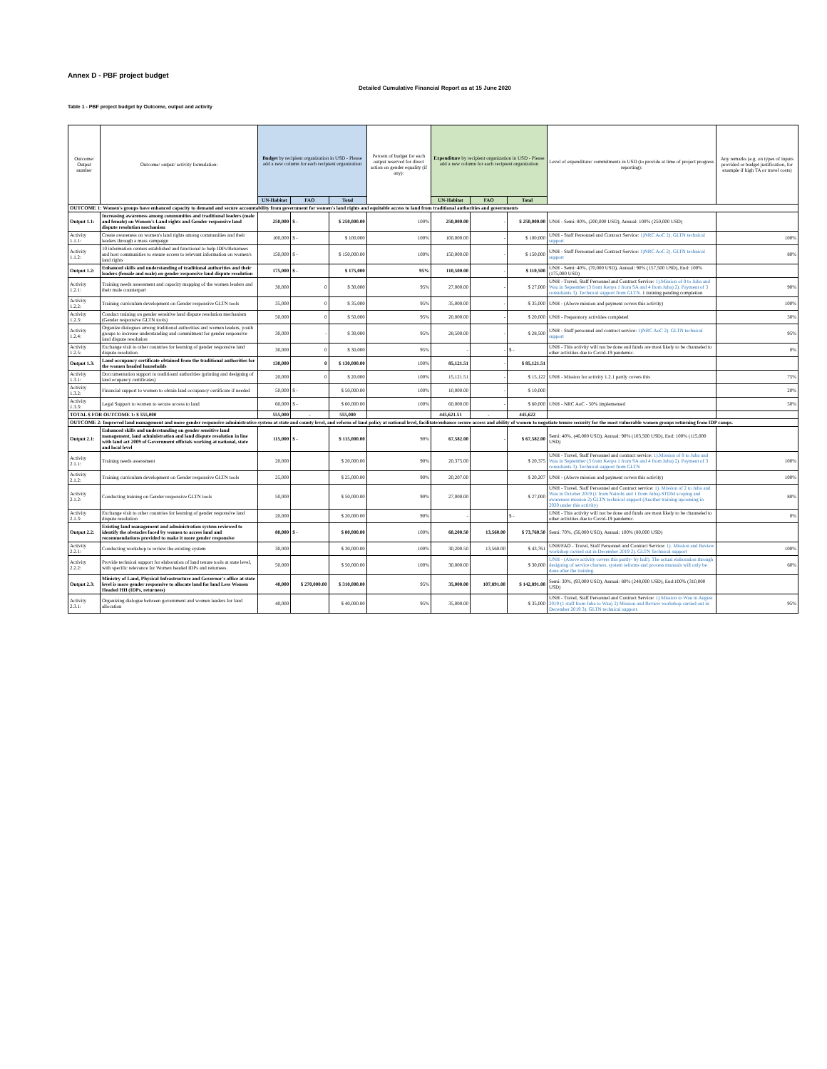Annex D - PBF project budget
Detailed Cumulative Financial Report as at 15 June 2020
Table 1 - PBF project budget by Outcome, output and activity
| Outcome/ Output number | Outcome/ output/ activity formulation: | Budget by recipient organization in USD - Please add a new column for each recipient organization | | | Percent of budget for each output reserved for direct action on gender equality (if any): | Expenditure by recipient organization in USD - Please add a new column for each recipient organization | | | Level of expenditure/ commitments in USD (to provide at time of project progress reporting): | Any remarks (e.g. on types of inputs provided or budget justification, for example if high TA or travel costs) |
| --- | --- | --- | --- | --- | --- | --- | --- | --- | --- | --- |
| | | UN-Habitat | FAO | Total | | UN-Habitat | FAO | Total | | |
| OUTCOME 1: Women's groups have enhanced capacity to demand and secure accountability from government for women's land rights and equitable access to land from traditional authorities and governments | | | | | | | | | | |
| Output 1.1: | Increasing awareness among communities and traditional leaders (male and female) on Women's Land rights and Gender responsive land dispute resolution mechanism | 250,000 | $ - | $ 250,000.00 | 100% | 250,000.00 | - | $ 250,000.00 | UNH - Semi: 80%, (200,000 USD), Annual: 100% (250,000 USD) | |
| Activity 1.1.1: | Create awareness on women's land rights among communities and their leaders through a mass campaign | 100,000 | $ - | $ 100,000 | 100% | 100,000.00 | - | $ 100,000 | UNH - Staff Personnel and Contract Service: 1)NRC AoC 2). GLTN technical support | 100% |
| Activity 1.1.2: | 10 information centers established and functional to help IDPs/Returnees and host communities to ensure access to relevant information on women's land rights | 150,000 | $ - | $ 150,000.00 | 100% | 150,000.00 | - | $ 150,000 | UNH - Staff Personnel and Contract Service: 1)NRC AoC 2). GLTN technical support | 80% |
| Output 1.2: | Enhanced skills and understanding of traditional authorities and their leaders (female and male) on gender responsive land dispute resolution | 175,000 | $ - | $ 175,000 | 95% | 110,500.00 | - | $ 110,500 | UNH - Semi: 40%, (70,000 USD), Annual: 90% (157,500 USD), End: 100% (175,000 USD) | |
| Activity 1.2.1: | Training needs assessment and capacity mapping of the women leaders and their male counterpart | 30,000 | 0 | $ 30,000 | 95% | 27,000.00 | - | $ 27,000 | UNH - Travel, Staff Personnel and Contract Service: 1).Mission of 8 to Juba and Wau in September (3 from Kenya 1 from SA and 4 from Juba) 2). Payment of 3 consultants 3). Technical support from GLTN. 1 training pending completion | 90% |
| Activity 1.2.2: | Training curriculum development on Gender responsive GLTN tools | 35,000 | 0 | $ 35,000 | 95% | 35,000.00 | - | $ 35,000 | UNH - (Above mission and payment covers this activity) | 100% |
| Activity 1.2.3: | Conduct training on gender sensitive land dispute resolution mechanism (Gender responsive GLTN tools) | 50,000 | 0 | $ 50,000 | 95% | 20,000.00 | - | $ 20,000 | UNH - Preparatory activities completed | 30% |
| Activity 1.2.4: | Organize dialogues among traditional authorities and women leaders, youth groups to increase understanding and commitment for gender responsive land dispute resolution | 30,000 | - | $ 30,000 | 95% | 28,500.00 | - | $ 28,500 | UNH - Staff personnel and contract service: 1)NRC AoC 2). GLTN technical support | 95% |
| Activity 1.2.5: | Exchange visit to other countries for learning of gender responsive land dispute resolution | 30,000 | 0 | $ 30,000 | 95% | - | - | $ - | UNH - This activity will not be done and funds are most likely to be channeled to other activities due to Covid-19 pandemic. | 0% |
| Output 1.3: | Land occupancy certificate obtained from the traditional authorities for the women headed households | 130,000 | 0 | $ 130,000.00 | 100% | 85,121.51 | - | $ 85,121.51 | | |
| Activity 1.3.1: | Doccumentation support to traditioanl authorities (printing and designing of land ocupancy certificates) | 20,000 | 0 | $ 20,000 | 100% | 15,121.51 | - | $ 15,122 | UNH - Mission for activity 1.2.1 partly covers this | 75% |
| Activity 1.3.2: | Financial support to women to obtain land occupancy certificate if needed | 50,000 | $ - | $ 50,000.00 | 100% | 10,000.00 | - | $ 10,000 | | 20% |
| Activity 1.3.3: | Legal Support to women to secure access to land | 60,000 | $ - | $ 60,000.00 | 100% | 60,000.00 | - | $ 60,000 | UNH - NRC AoC - 50% implemented | 50% |
| TOTAL $ FOR OUTCOME 1: $ 555,000 | | 555,000 | - | 555,000 | | 445,621.51 | - | 445,622 | | |
| OUTCOME 2: Improved land management and more gender responsive administrative system at state and county level, and reform of land policy at national level, facilitate/enhance secure access and ability of women to negotiate tenure security for the most vulnerable women groups returning from IDP camps. | | | | | | | | | | |
| Output 2.1: | Enhanced skills and understanding on gender sensitive land management, land administration and land dispute resolution in line with land act 2009 of Government officials working at national, state and local level | 115,000 | $ - | $ 115,000.00 | 90% | 67,582.00 | - | $ 67,582.00 | Semi: 40%, (46,000 USD), Annual: 90% (103,500 USD), End: 100% (115,000 USD) | |
| Activity 2.1.1: | Training needs assessment | 20,000 | | $ 20,000.00 | 90% | 20,375.00 | | $ 20,375 | UNH - Travel, Staff Personnel and contract service: 1).Mission of 8 to Juba and Wau in September (3 from Kenya 1 from SA and 4 from Juba) 2). Payment of 3 consultants 3). Technical support from GLTN | 100% |
| Activity 2.1.2: | Training curriculum development on Gender responsive GLTN tools | 25,000 | | $ 25,000.00 | 90% | 20,207.00 | | $ 20,207 | UNH - (Above mission and payment covers this activity) | 100% |
| Activity 2.1.2: | Conducting training on Gender responsive GLTN tools | 50,000 | | $ 50,000.00 | 90% | 27,000.00 | | $ 27,000 | UNH - Travel, Staff Personnel and Contract service: 1). Mission of 2 to Juba and Wau in October 2019 (1 from Nairobi and 1 from Juba)-STDM scoping and awareness mission 2) GLTN technical support (Another training upcoming in 2020 under this activity) | 80% |
| Activity 2.1.3: | Exchange visit to other countries for learning of gender responsive land dispute resolution | 20,000 | | $ 20,000.00 | 90% | - | | $ - | UNH - This activity will not be done and funds are most likely to be channeled to other activities due to Covid-19 pandemic. | 0% |
| Output 2.2: | Existing land management and administration system reviewed to identify the obstacles faced by women to access land and recommendations provided to make it more gender responsive | 80,000 | $ - | $ 80,000.00 | 100% | 60,200.50 | 13,560.00 | $ 73,760.50 | Semi: 70%, (56,000 USD), Annual: 100% (80,000 USD) | |
| Activity 2.2.1: | Conducting workshop to review the existing system | 30,000 | | $ 30,000.00 | 100% | 30,200.50 | 13,560.00 | $ 43,761 | UNH/FAO - Travel, Staff Personnel and Contract Service: 1). Mission and Review workshop carried out in December 2019 2). GLTN Technical support | 100% |
| Activity 2.2.2: | Provide technical support for elaboration of land tenure tools at state level, with specific relevance for Women headed IDPs and returnees. | 50,000 | | $ 50,000.00 | 100% | 30,000.00 | | $ 30,000 | UNH - (Above activity covers this partly- by half). The actual elaboration through designing of service charters, system reforms and process manuals will only be done after the training. | 60% |
| Output 2.3: | Ministry of Land, Physical Infrastructure and Governor's office at state level is more gender responsive to allocate land for land Less Women Headed HH (IDPs, returnees) | 40,000 | $ 270,000.00 | $ 310,000.00 | 95% | 35,000.00 | 107,891.00 | $ 142,891.00 | Semi: 30%, (93,000 USD), Annual: 80% (248,000 USD), End:100% (310,000 USD) | |
| Activity 2.3.1: | Organizing dialogue between government and women leaders for land allocation | 40,000 | | $ 40,000.00 | 95% | 35,000.00 | | $ 35,000 | UNH - Travel, Staff Personnel and Contract Service: 1) Mission to Wau in August 2019 (1 staff from Juba to Wau) 2) Mission and Review workshop carried out in December 2019 3). GLTN technical support. | 95% |